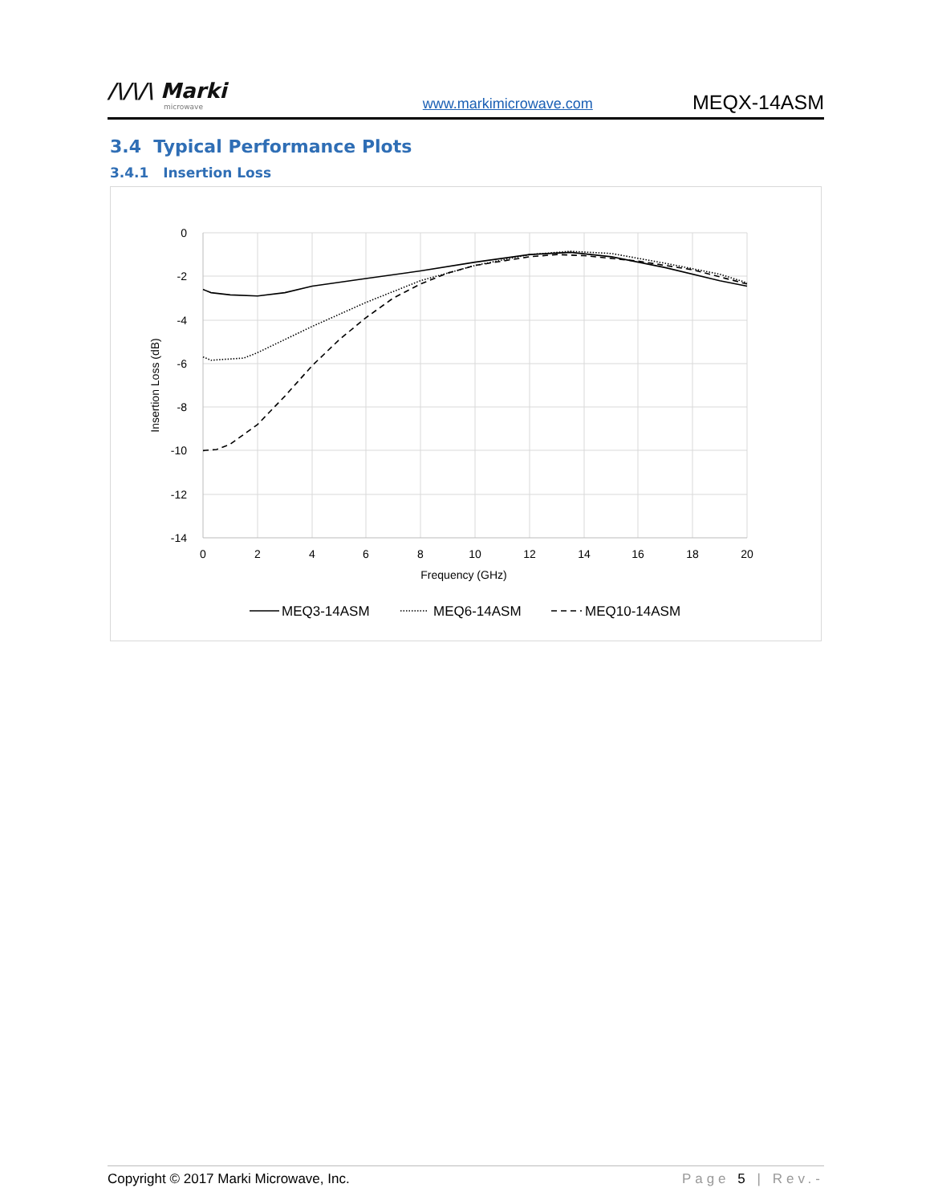/\/\/\ Marki
microwave
www.markimicrowave.com
MEQX-14ASM
3.4 Typical Performance Plots
3.4.1 Insertion Loss
0
-2
-4
-6
-8
-10
-12
-14
0
2
4
6
8
10
12
14
16
18
20
Frequency (GHz)
Insertion Loss (dB)
MEQ3-14ASM
MEQ6-14ASM
MEQ10-14ASM
Copyright © 2017 Marki Microwave, Inc. Page 5 | Rev.-